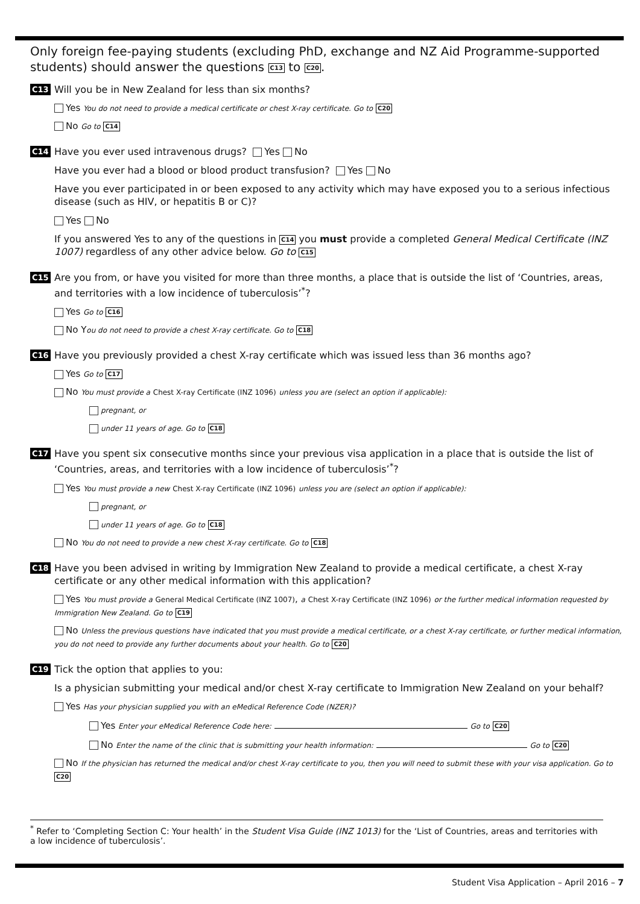Only foreign fee-paying students (excluding PhD, exchange and NZ Aid Programme-supported students) should answer the questions C13 to C20.
C13
Will you be in New Zealand for less than six months?
Yes You do not need to provide a medical certificate or chest X-ray certificate. Go to C20
No Go to C14
C14
Have you ever used intravenous drugs? Yes No
Have you ever had a blood or blood product transfusion? Yes No
Have you ever participated in or been exposed to any activity which may have exposed you to a serious infectious disease (such as HIV, or hepatitis B or C)?
Yes No
If you answered Yes to any of the questions in C14 you must provide a completed General Medical Certificate (INZ 1007) regardless of any other advice below. Go to C15
C15
Are you from, or have you visited for more than three months, a place that is outside the list of ‘Countries, areas, and territories with a low incidence of tuberculosis’<sup>*</sup>?
Yes Go to C16
No You do not need to provide a chest X-ray certificate. Go to C18
C16
Have you previously provided a chest X-ray certificate which was issued less than 36 months ago?
Yes Go to C17
No You must provide a Chest X-ray Certificate (INZ 1096) unless you are (select an option if applicable):
pregnant, or
under 11 years of age. Go to C18
C17
Have you spent six consecutive months since your previous visa application in a place that is outside the list of ‘Countries, areas, and territories with a low incidence of tuberculosis’<sup>*</sup>?
Yes You must provide a new Chest X-ray Certificate (INZ 1096) unless you are (select an option if applicable):
pregnant, or
under 11 years of age. Go to C18
No You do not need to provide a new chest X-ray certificate. Go to C18
C18
Have you been advised in writing by Immigration New Zealand to provide a medical certificate, a chest X-ray certificate or any other medical information with this application?
Yes You must provide a General Medical Certificate (INZ 1007), a Chest X-ray Certificate (INZ 1096) or the further medical information requested by Immigration New Zealand. Go to C19
No Unless the previous questions have indicated that you must provide a medical certificate, or a chest X-ray certificate, or further medical information, you do not need to provide any further documents about your health. Go to C20
C19
Tick the option that applies to you:
Is a physician submitting your medical and/or chest X-ray certificate to Immigration New Zealand on your behalf?
Yes Has your physician supplied you with an eMedical Reference Code (NZER)?
Yes Enter your eMedical Reference Code here: Go to C20
No Enter the name of the clinic that is submitting your health information: Go to C20
No If the physician has returned the medical and/or chest X-ray certificate to you, then you will need to submit these with your visa application. Go to C20
<sup>*</sup> Refer to ‘Completing Section C: Your health’ in the Student Visa Guide (INZ 1013) for the ‘List of Countries, areas and territories with a low incidence of tuberculosis’.
Student Visa Application – April 2016 – 7